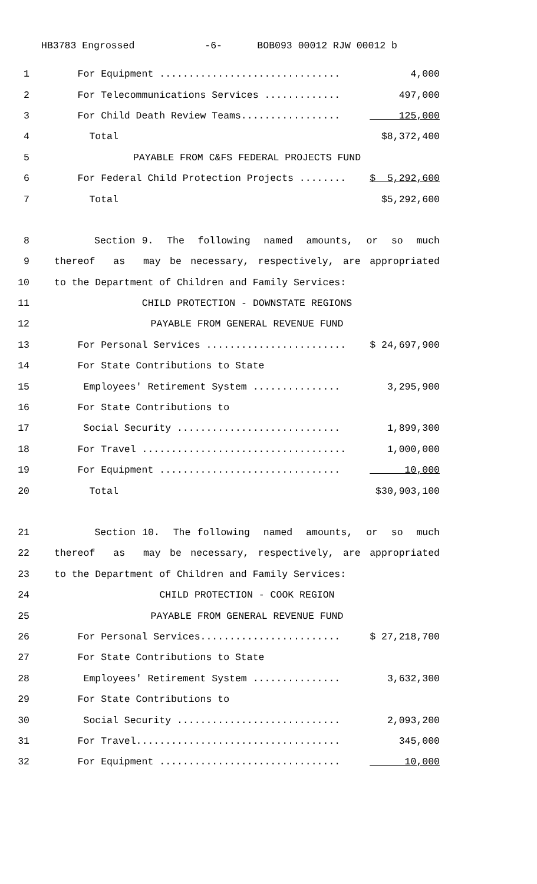HB3783 Engrossed -6- BOB093 00012 RJW 00012 b
1 For Equipment ............................... 4,000
2 For Telecommunications Services ............. 497,000
3 For Child Death Review Teams................. 125,000
4 Total $8,372,400
5 PAYABLE FROM C&FS FEDERAL PROJECTS FUND
6 For Federal Child Protection Projects ........ $ 5,292,600
7 Total $5,292,600
8 Section 9. The following named amounts, or so much
9 thereof as may be necessary, respectively, are appropriated
10 to the Department of Children and Family Services:
11 CHILD PROTECTION - DOWNSTATE REGIONS
12 PAYABLE FROM GENERAL REVENUE FUND
13 For Personal Services ........................ $ 24,697,900
14 For State Contributions to State
15 Employees' Retirement System ............... 3,295,900
16 For State Contributions to
17 Social Security ............................ 1,899,300
18 For Travel ................................... 1,000,000
19 For Equipment ............................... 10,000
20 Total $30,903,100
21 Section 10. The following named amounts, or so much
22 thereof as may be necessary, respectively, are appropriated
23 to the Department of Children and Family Services:
24 CHILD PROTECTION - COOK REGION
25 PAYABLE FROM GENERAL REVENUE FUND
26 For Personal Services........................ $ 27,218,700
27 For State Contributions to State
28 Employees' Retirement System ............... 3,632,300
29 For State Contributions to
30 Social Security ............................ 2,093,200
31 For Travel................................... 345,000
32 For Equipment ............................... 10,000